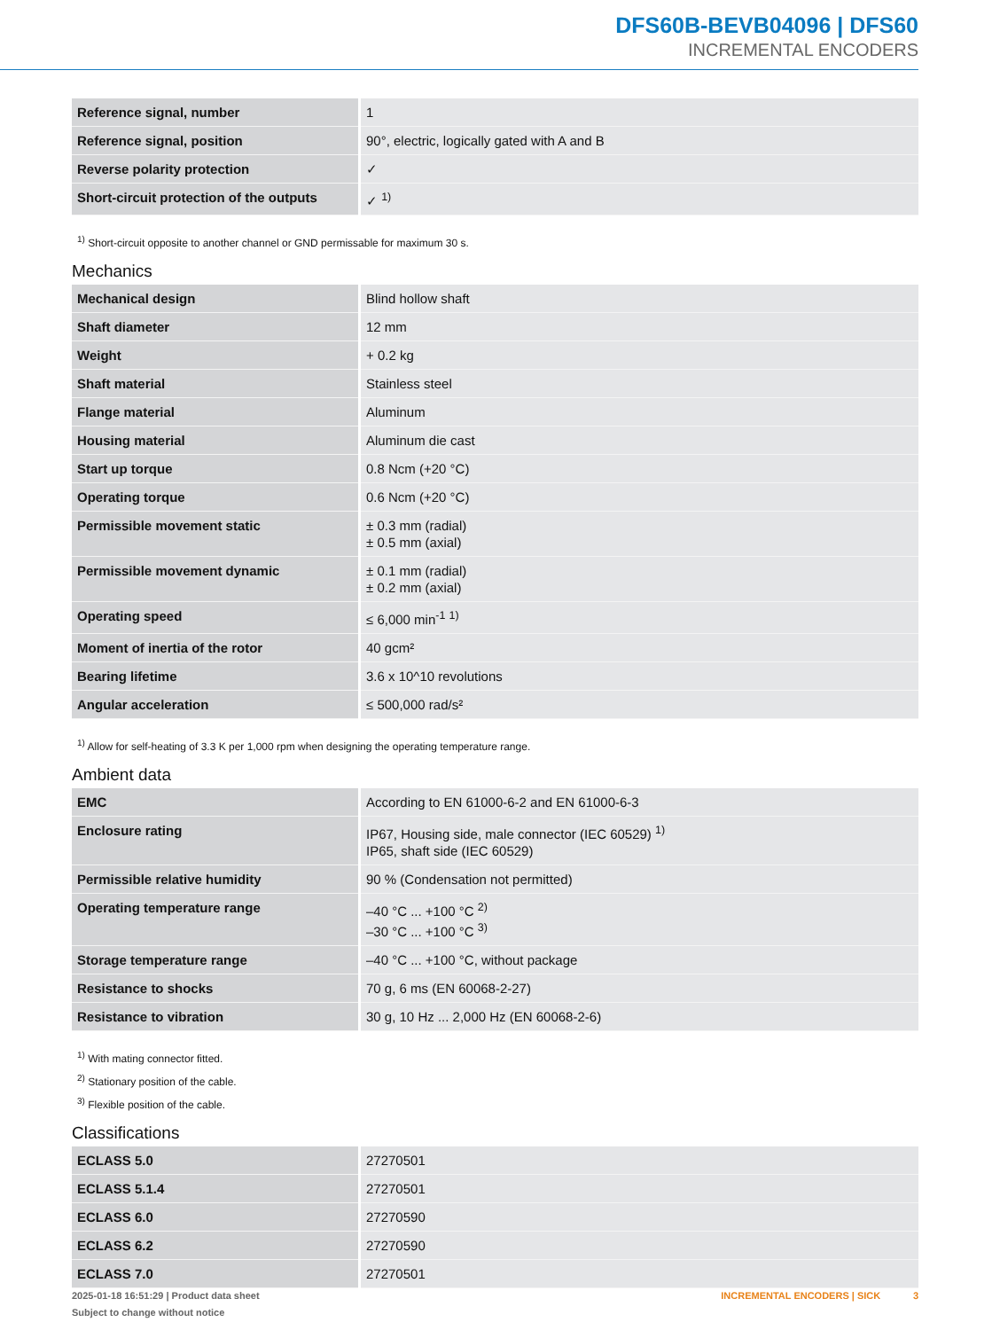DFS60B-BEVB04096 | DFS60
INCREMENTAL ENCODERS
| Reference signal, number | 1 |
| Reference signal, position | 90°, electric, logically gated with A and B |
| Reverse polarity protection | ✓ |
| Short-circuit protection of the outputs | ✓ <sup>1)</sup> |
<sup>1)</sup> Short-circuit opposite to another channel or GND permissable for maximum 30 s.
Mechanics
| Mechanical design | Blind hollow shaft |
| Shaft diameter | 12 mm |
| Weight | + 0.2 kg |
| Shaft material | Stainless steel |
| Flange material | Aluminum |
| Housing material | Aluminum die cast |
| Start up torque | 0.8 Ncm (+20 °C) |
| Operating torque | 0.6 Ncm (+20 °C) |
| Permissible movement static | ± 0.3 mm (radial) ± 0.5 mm (axial) |
| Permissible movement dynamic | ± 0.1 mm (radial) ± 0.2 mm (axial) |
| Operating speed | ≤ 6,000 min<sup>-1</sup> <sup>1)</sup> |
| Moment of inertia of the rotor | 40 gcm² |
| Bearing lifetime | 3.6 x 10^10 revolutions |
| Angular acceleration | ≤ 500,000 rad/s² |
<sup>1)</sup> Allow for self-heating of 3.3 K per 1,000 rpm when designing the operating temperature range.
Ambient data
| EMC | According to EN 61000-6-2 and EN 61000-6-3 |
| Enclosure rating | IP67, Housing side, male connector (IEC 60529) <sup>1)</sup> IP65, shaft side (IEC 60529) |
| Permissible relative humidity | 90 % (Condensation not permitted) |
| Operating temperature range | –40 °C ... +100 °C <sup>2)</sup> –30 °C ... +100 °C <sup>3)</sup> |
| Storage temperature range | –40 °C ... +100 °C, without package |
| Resistance to shocks | 70 g, 6 ms (EN 60068-2-27) |
| Resistance to vibration | 30 g, 10 Hz ... 2,000 Hz (EN 60068-2-6) |
<sup>1)</sup> With mating connector fitted.
<sup>2)</sup> Stationary position of the cable.
<sup>3)</sup> Flexible position of the cable.
Classifications
| ECLASS 5.0 | 27270501 |
| ECLASS 5.1.4 | 27270501 |
| ECLASS 6.0 | 27270590 |
| ECLASS 6.2 | 27270590 |
| ECLASS 7.0 | 27270501 |
2025-01-18 16:51:29 | Product data sheet
Subject to change without notice
INCREMENTAL ENCODERS | SICK 3